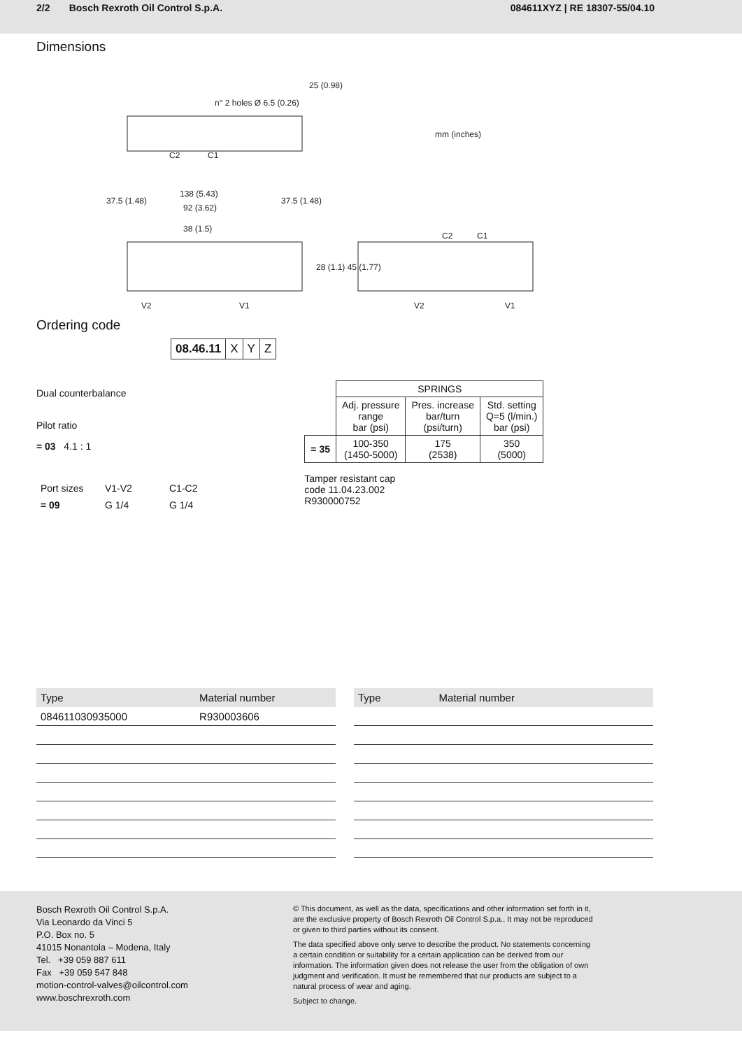2/2 Bosch Rexroth Oil Control S.p.A. 084611XYZ | RE 18307-55/04.10
Dimensions
n° 2 holes Ø 6.5 (0.26)
mm (inches)
37.5 (1.48)
138 (5.43)
92 (3.62)
38 (1.5)
37.5 (1.48)
V2
V1
V2
V1
C2
C1
C2
C1
25 (0.98)
28 (1.1) 45 (1.77)
Ordering code
| | 08.46.11 | X | Y | Z |
Dual counterbalance
Pilot ratio
= 03 4.1 : 1
| Port sizes | V1-V2 | C1-C2 |
| = 09 | G 1/4 | G 1/4 |
| | SPRINGS | | |
| | Adj. pressure range bar (psi) | Pres. increase bar/turn (psi/turn) | Std. setting Q=5 (l/min.) bar (psi) |
| = 35 | 100-350 (1450-5000) | 175 (2538) | 350 (5000) |
Tamper resistant cap
code 11.04.23.002
R930000752
| Type | Material number |
| --- | --- |
| 084611030935000 | R930003606 |
| Type | Material number |
| --- | --- |
Bosch Rexroth Oil Control S.p.A.
Via Leonardo da Vinci 5
P.O. Box no. 5
41015 Nonantola – Modena, Italy
Tel. +39 059 887 611
Fax +39 059 547 848
motion-control-valves@oilcontrol.com
www.boschrexroth.com
© This document, as well as the data, specifications and other information set forth in it, are the exclusive property of Bosch Rexroth Oil Control S.p.a.. It may not be reproduced or given to third parties without its consent.
The data specified above only serve to describe the product. No statements concerning a certain condition or suitability for a certain application can be derived from our information. The information given does not release the user from the obligation of own judgment and verification. It must be remembered that our products are subject to a natural process of wear and aging.
Subject to change.